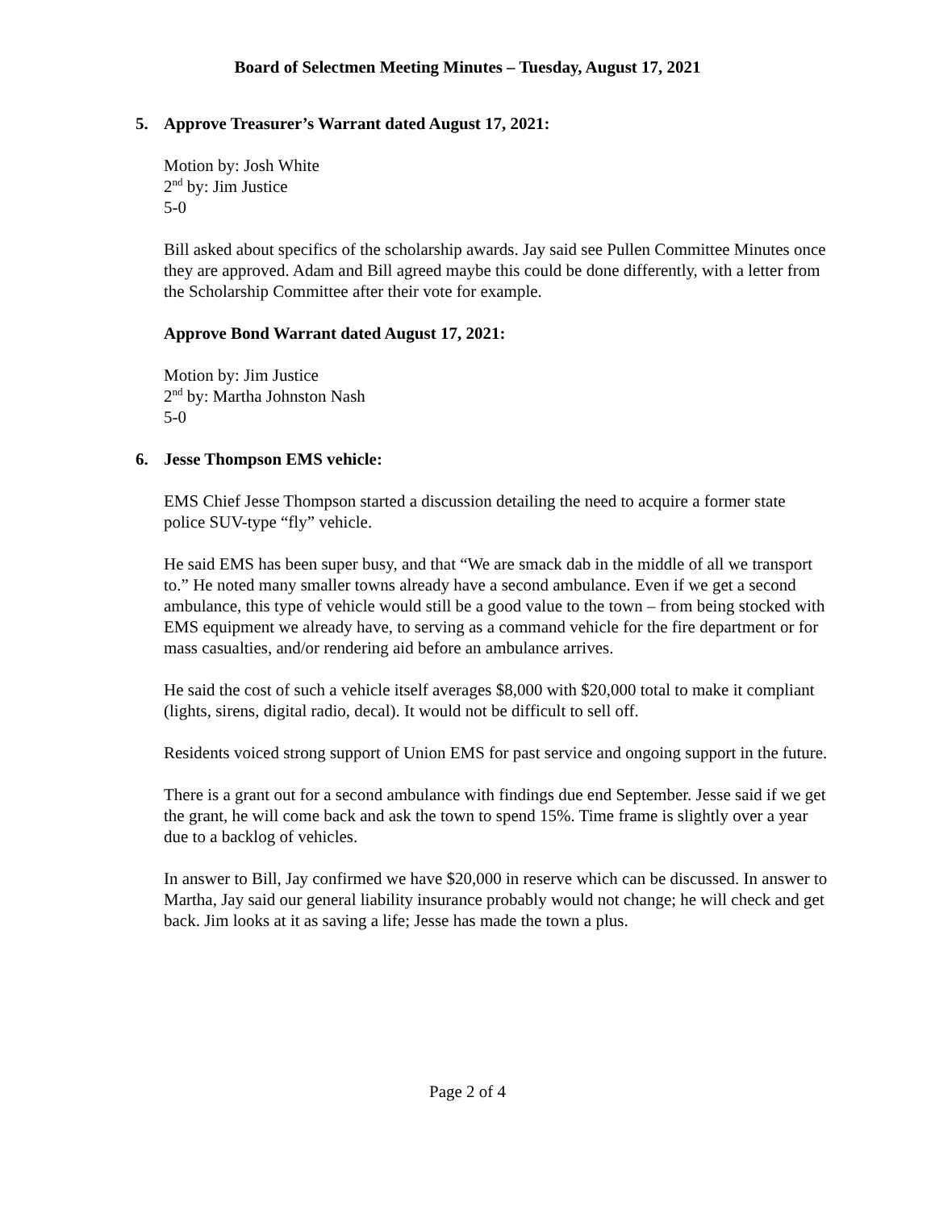Board of Selectmen Meeting Minutes – Tuesday, August 17, 2021
5. Approve Treasurer’s Warrant dated August 17, 2021:
Motion by: Josh White
2<sup>nd</sup> by: Jim Justice
5-0
Bill asked about specifics of the scholarship awards. Jay said see Pullen Committee Minutes once they are approved. Adam and Bill agreed maybe this could be done differently, with a letter from the Scholarship Committee after their vote for example.
Approve Bond Warrant dated August 17, 2021:
Motion by: Jim Justice
2<sup>nd</sup> by: Martha Johnston Nash
5-0
6. Jesse Thompson EMS vehicle:
EMS Chief Jesse Thompson started a discussion detailing the need to acquire a former state police SUV-type “fly” vehicle.
He said EMS has been super busy, and that “We are smack dab in the middle of all we transport to.” He noted many smaller towns already have a second ambulance. Even if we get a second ambulance, this type of vehicle would still be a good value to the town – from being stocked with EMS equipment we already have, to serving as a command vehicle for the fire department or for mass casualties, and/or rendering aid before an ambulance arrives.
He said the cost of such a vehicle itself averages $8,000 with $20,000 total to make it compliant (lights, sirens, digital radio, decal). It would not be difficult to sell off.
Residents voiced strong support of Union EMS for past service and ongoing support in the future.
There is a grant out for a second ambulance with findings due end September. Jesse said if we get the grant, he will come back and ask the town to spend 15%. Time frame is slightly over a year due to a backlog of vehicles.
In answer to Bill, Jay confirmed we have $20,000 in reserve which can be discussed. In answer to Martha, Jay said our general liability insurance probably would not change; he will check and get back. Jim looks at it as saving a life; Jesse has made the town a plus.
Page 2 of 4